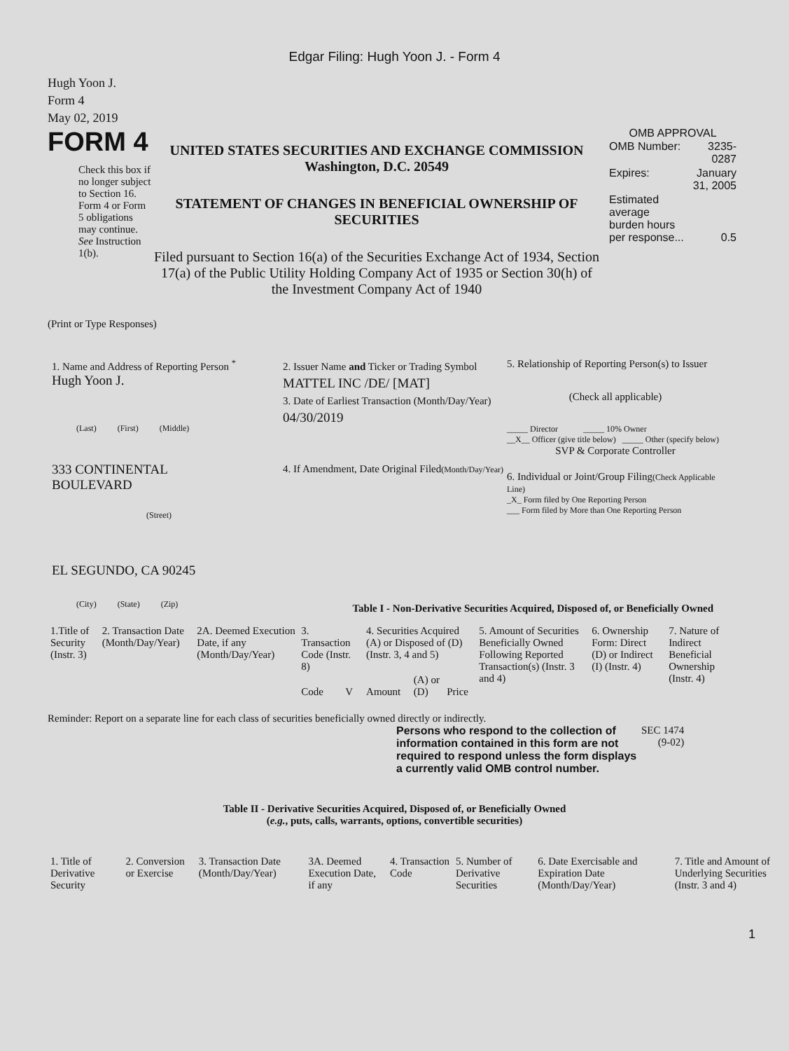Edgar Filing: Hugh Yoon J. - Form 4
Hugh Yoon J.
Form 4
May 02, 2019
FORM 4
Check this box if no longer subject to Section 16. Form 4 or Form 5 obligations may continue. See Instruction 1(b).
UNITED STATES SECURITIES AND EXCHANGE COMMISSION
Washington, D.C. 20549
STATEMENT OF CHANGES IN BENEFICIAL OWNERSHIP OF SECURITIES
Filed pursuant to Section 16(a) of the Securities Exchange Act of 1934, Section 17(a) of the Public Utility Holding Company Act of 1935 or Section 30(h) of the Investment Company Act of 1940
OMB APPROVAL
| OMB Number: | 3235-0287 |
| Expires: | January 31, 2005 |
| Estimated average burden hours per response... | 0.5 |
(Print or Type Responses)
1. Name and Address of Reporting Person <sup>*</sup>
Hugh Yoon J.
(Last) (First) (Middle)
333 CONTINENTAL
BOULEVARD
(Street)
EL SEGUNDO, CA 90245
(City) (State) (Zip)
2. Issuer Name and Ticker or Trading Symbol
MATTEL INC /DE/ [MAT]
3. Date of Earliest Transaction (Month/Day/Year)
04/30/2019
4. If Amendment, Date Original Filed(Month/Day/Year)
5. Relationship of Reporting Person(s) to Issuer
(Check all applicable)
_____ Director _____ 10% Owner
__X__ Officer (give title below) _____ Other (specify below)
SVP & Corporate Controller
6. Individual or Joint/Group Filing(Check Applicable Line)
_X_ Form filed by One Reporting Person
___ Form filed by More than One Reporting Person
Table I - Non-Derivative Securities Acquired, Disposed of, or Beneficially Owned
| 1.Title of Security (Instr. 3) | 2. Transaction Date (Month/Day/Year) | 2A. Deemed Execution Date, if any (Month/Day/Year) | 3. Transaction Code (Instr. 8) | | 4. Securities Acquired (A) or Disposed of (D) (Instr. 3, 4 and 5) | | | 5. Amount of Securities Beneficially Owned Following Reported Transaction(s) (Instr. 3 and 4) | 6. Ownership Form: Direct (D) or Indirect (I) (Instr. 4) | 7. Nature of Indirect Beneficial Ownership (Instr. 4) |
| --- | --- | --- | --- | --- | --- | --- | --- | --- | --- | --- |
| | | | Code | V | Amount | (A) or (D) | Price | | | |
Reminder: Report on a separate line for each class of securities beneficially owned directly or indirectly.
Persons who respond to the collection of information contained in this form are not required to respond unless the form displays a currently valid OMB control number.
SEC 1474
(9-02)
Table II - Derivative Securities Acquired, Disposed of, or Beneficially Owned
(e.g., puts, calls, warrants, options, convertible securities)
| 1. Title of Derivative Security | 2. Conversion or Exercise | 3. Transaction Date (Month/Day/Year) | 3A. Deemed Execution Date, if any | 4. Transaction Code | 5. Number of Derivative Securities | 6. Date Exercisable and Expiration Date (Month/Day/Year) | 7. Title and Amount of Underlying Securities (Instr. 3 and 4) |
| --- | --- | --- | --- | --- | --- | --- | --- |
1